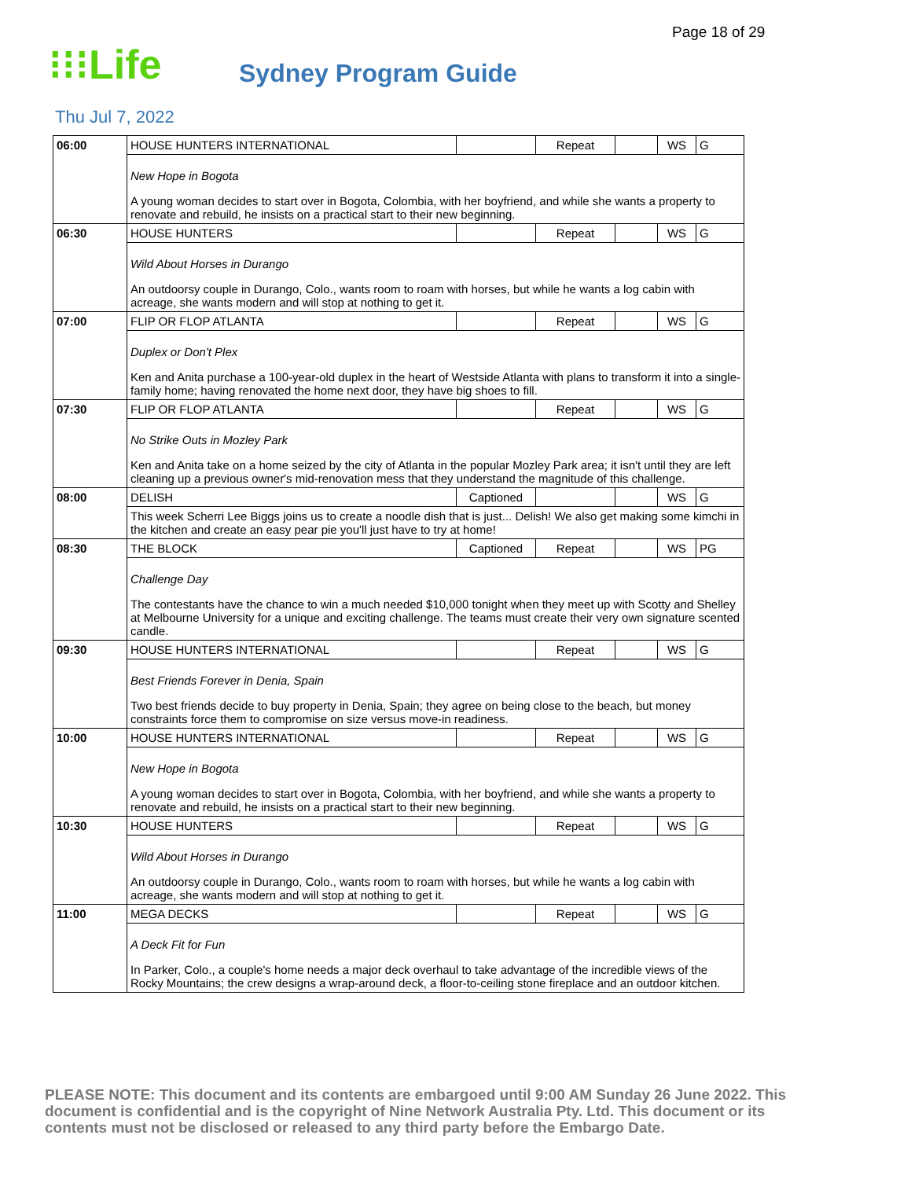Page 18 of 29
⁝⁝⁝Life
Sydney Program Guide
Thu Jul 7, 2022
| 06:00 | HOUSE HUNTERS INTERNATIONAL | | Repeat | | WS | G |
| | New Hope in Bogota A young woman decides to start over in Bogota, Colombia, with her boyfriend, and while she wants a property to renovate and rebuild, he insists on a practical start to their new beginning. | | | | | |
| 06:30 | HOUSE HUNTERS | | Repeat | | WS | G |
| | Wild About Horses in Durango An outdoorsy couple in Durango, Colo., wants room to roam with horses, but while he wants a log cabin with acreage, she wants modern and will stop at nothing to get it. | | | | | |
| 07:00 | FLIP OR FLOP ATLANTA | | Repeat | | WS | G |
| | Duplex or Don't Plex Ken and Anita purchase a 100-year-old duplex in the heart of Westside Atlanta with plans to transform it into a single-family home; having renovated the home next door, they have big shoes to fill. | | | | | |
| 07:30 | FLIP OR FLOP ATLANTA | | Repeat | | WS | G |
| | No Strike Outs in Mozley Park Ken and Anita take on a home seized by the city of Atlanta in the popular Mozley Park area; it isn't until they are left cleaning up a previous owner's mid-renovation mess that they understand the magnitude of this challenge. | | | | | |
| 08:00 | DELISH | Captioned | | | WS | G |
| | This week Scherri Lee Biggs joins us to create a noodle dish that is just... Delish! We also get making some kimchi in the kitchen and create an easy pear pie you'll just have to try at home! | | | | | |
| 08:30 | THE BLOCK | Captioned | Repeat | | WS | PG |
| | Challenge Day The contestants have the chance to win a much needed $10,000 tonight when they meet up with Scotty and Shelley at Melbourne University for a unique and exciting challenge. The teams must create their very own signature scented candle. | | | | | |
| 09:30 | HOUSE HUNTERS INTERNATIONAL | | Repeat | | WS | G |
| | Best Friends Forever in Denia, Spain Two best friends decide to buy property in Denia, Spain; they agree on being close to the beach, but money constraints force them to compromise on size versus move-in readiness. | | | | | |
| 10:00 | HOUSE HUNTERS INTERNATIONAL | | Repeat | | WS | G |
| | New Hope in Bogota A young woman decides to start over in Bogota, Colombia, with her boyfriend, and while she wants a property to renovate and rebuild, he insists on a practical start to their new beginning. | | | | | |
| 10:30 | HOUSE HUNTERS | | Repeat | | WS | G |
| | Wild About Horses in Durango An outdoorsy couple in Durango, Colo., wants room to roam with horses, but while he wants a log cabin with acreage, she wants modern and will stop at nothing to get it. | | | | | |
| 11:00 | MEGA DECKS | | Repeat | | WS | G |
| | A Deck Fit for Fun In Parker, Colo., a couple's home needs a major deck overhaul to take advantage of the incredible views of the Rocky Mountains; the crew designs a wrap-around deck, a floor-to-ceiling stone fireplace and an outdoor kitchen. | | | | | |
PLEASE NOTE: This document and its contents are embargoed until 9:00 AM Sunday 26 June 2022. This document is confidential and is the copyright of Nine Network Australia Pty. Ltd. This document or its contents must not be disclosed or released to any third party before the Embargo Date.